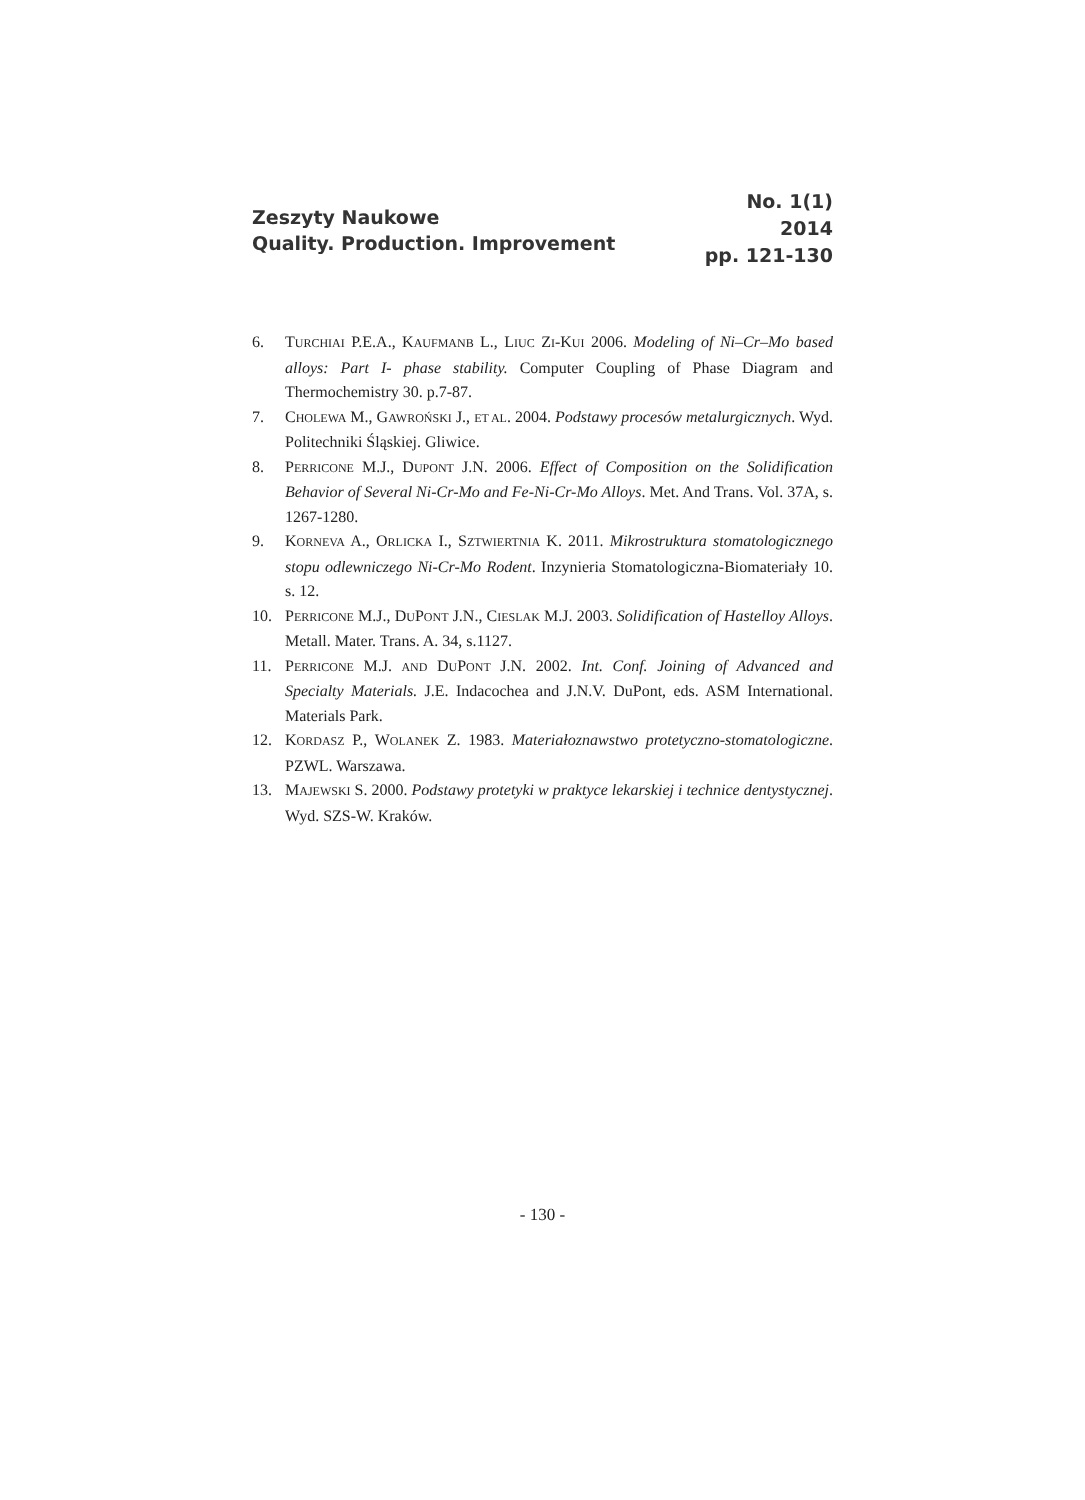Zeszyty Naukowe
Quality. Production. Improvement
No. 1(1)
2014
pp. 121-130
6. TURCHIAI P.E.A., KAUFMANB L., LIUC ZI-KUI 2006. Modeling of Ni–Cr–Mo based alloys: Part I- phase stability. Computer Coupling of Phase Diagram and Thermochemistry 30. p.7-87.
7. CHOLEWA M., GAWROŃSKI J., ET AL. 2004. Podstawy procesów metalurgicznych. Wyd. Politechniki Śląskiej. Gliwice.
8. PERRICONE M.J., DUPONT J.N. 2006. Effect of Composition on the Solidification Behavior of Several Ni-Cr-Mo and Fe-Ni-Cr-Mo Alloys. Met. And Trans. Vol. 37A, s. 1267-1280.
9. KORNEVA A., ORLICKA I., SZTWIERTNIA K. 2011. Mikrostruktura stomatologicznego stopu odlewniczego Ni-Cr-Mo Rodent. Inzynieria Stomatologiczna-Biomateriały 10. s. 12.
10. PERRICONE M.J., DUPONT J.N., CIESLAK M.J. 2003. Solidification of Hastelloy Alloys. Metall. Mater. Trans. A. 34, s.1127.
11. PERRICONE M.J. AND DUPONT J.N. 2002. Int. Conf. Joining of Advanced and Specialty Materials. J.E. Indacochea and J.N.V. DuPont, eds. ASM International. Materials Park.
12. KORDASZ P., WOLANEK Z. 1983. Materiałoznawstwo protetyczno-stomatologiczne. PZWL. Warszawa.
13. MAJEWSKI S. 2000. Podstawy protetyki w praktyce lekarskiej i technice dentystycznej. Wyd. SZS-W. Kraków.
- 130 -